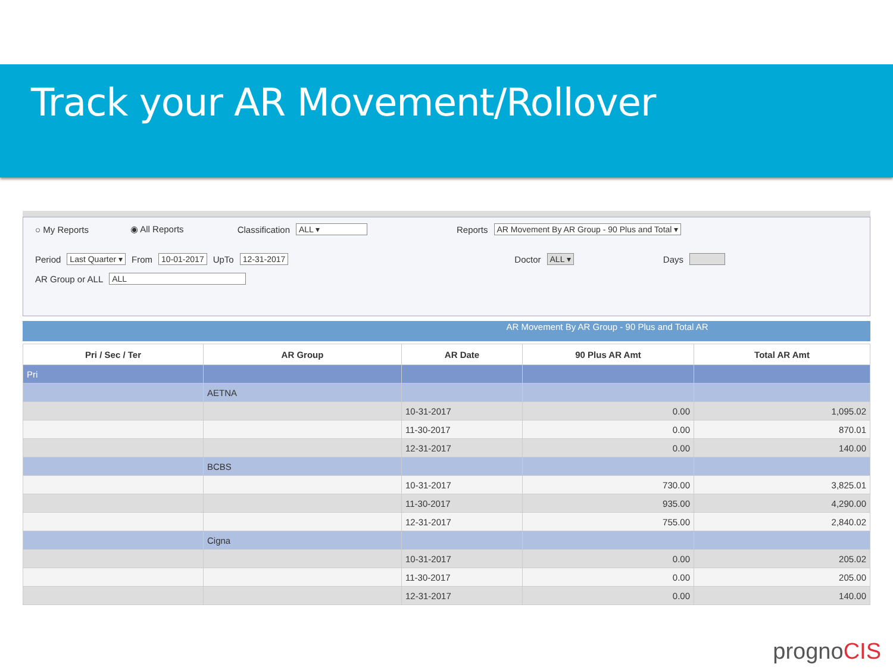Track your AR Movement/Rollover
○ My Reports ◉ All Reports Classification ALL ▾ Reports AR Movement By AR Group - 90 Plus and Total ▾
Period Last Quarter ▾ From 10-01-2017 UpTo 12-31-2017 Doctor ALL ▾ Days
AR Group or ALL ALL
AR Movement By AR Group - 90 Plus and Total AR
| Pri / Sec / Ter | AR Group | AR Date | 90 Plus AR Amt | Total AR Amt |
| --- | --- | --- | --- | --- |
| Pri | | | | |
| | AETNA | | | |
| | | 10-31-2017 | 0.00 | 1,095.02 |
| | | 11-30-2017 | 0.00 | 870.01 |
| | | 12-31-2017 | 0.00 | 140.00 |
| | BCBS | | | |
| | | 10-31-2017 | 730.00 | 3,825.01 |
| | | 11-30-2017 | 935.00 | 4,290.00 |
| | | 12-31-2017 | 755.00 | 2,840.02 |
| | Cigna | | | |
| | | 10-31-2017 | 0.00 | 205.02 |
| | | 11-30-2017 | 0.00 | 205.00 |
| | | 12-31-2017 | 0.00 | 140.00 |
prognoCIS